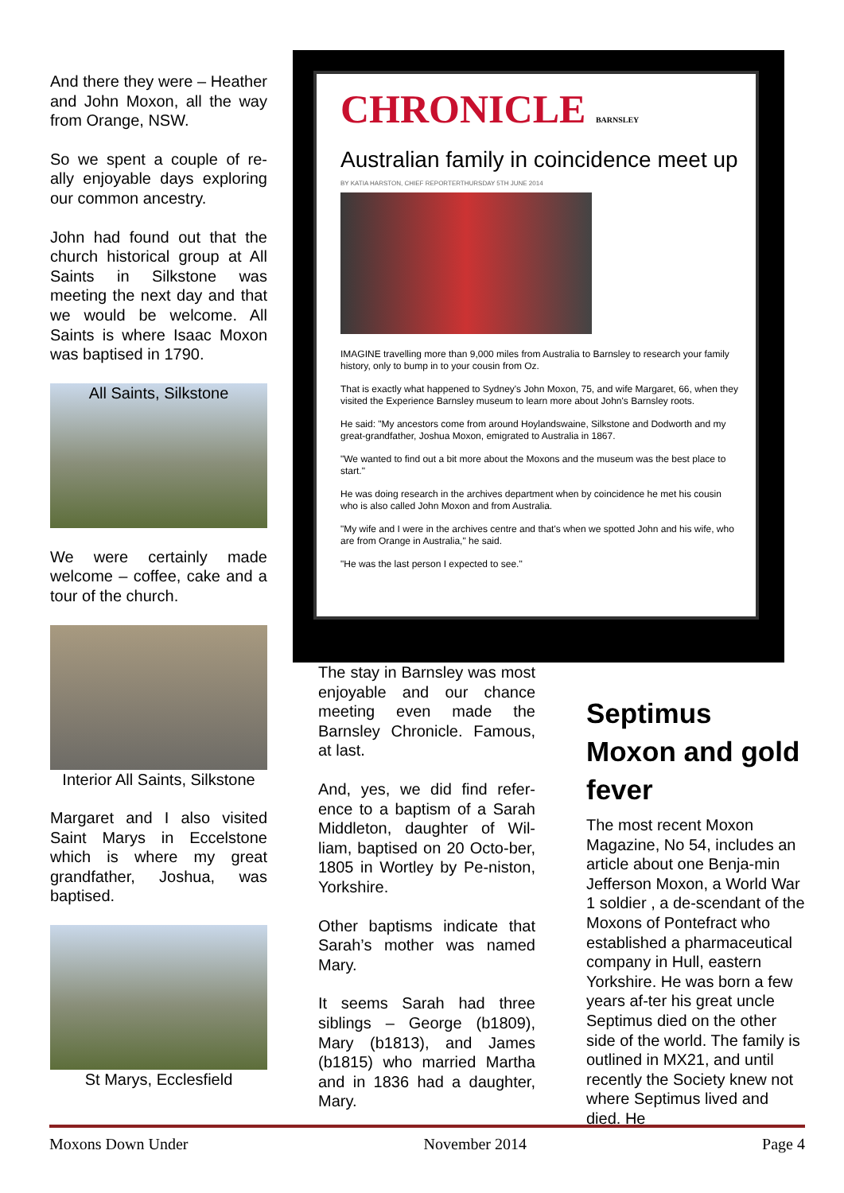And there they were – Heather and John Moxon, all the way from Orange, NSW.
So we spent a couple of re-ally enjoyable days exploring our common ancestry.
John had found out that the church historical group at All Saints in Silkstone was meeting the next day and that we would be welcome. All Saints is where Isaac Moxon was baptised in 1790.
All Saints, Silkstone
We were certainly made welcome – coffee, cake and a tour of the church.
Interior All Saints, Silkstone
Margaret and I also visited Saint Marys in Eccelstone which is where my great grandfather, Joshua, was baptised.
St Marys, Ecclesfield
CHRONICLE BARNSLEY
Australian family in coincidence meet up
BY KATIA HARSTON, CHIEF REPORTERTHURSDAY 5TH JUNE 2014
IMAGINE travelling more than 9,000 miles from Australia to Barnsley to research your family history, only to bump in to your cousin from Oz.
That is exactly what happened to Sydney's John Moxon, 75, and wife Margaret, 66, when they visited the Experience Barnsley museum to learn more about John's Barnsley roots.
He said: "My ancestors come from around Hoylandswaine, Silkstone and Dodworth and my great-grandfather, Joshua Moxon, emigrated to Australia in 1867.
"We wanted to find out a bit more about the Moxons and the museum was the best place to start."
He was doing research in the archives department when by coincidence he met his cousin who is also called John Moxon and from Australia.
"My wife and I were in the archives centre and that's when we spotted John and his wife, who are from Orange in Australia," he said.
"He was the last person I expected to see."
The stay in Barnsley was most enjoyable and our chance meeting even made the Barnsley Chronicle. Famous, at last.
And, yes, we did find refer-ence to a baptism of a Sarah Middleton, daughter of Wil-liam, baptised on 20 Octo-ber, 1805 in Wortley by Pe-niston, Yorkshire.
Other baptisms indicate that Sarah’s mother was named Mary.
It seems Sarah had three siblings – George (b1809), Mary (b1813), and James (b1815) who married Martha and in 1836 had a daughter, Mary.
Septimus Moxon and gold fever
The most recent Moxon Magazine, No 54, includes an article about one Benja-min Jefferson Moxon, a World War 1 soldier , a de-scendant of the Moxons of Pontefract who established a pharmaceutical company in Hull, eastern Yorkshire. He was born a few years af-ter his great uncle Septimus died on the other side of the world. The family is outlined in MX21, and until recently the Society knew not where Septimus lived and died. He
Moxons Down Under November 2014 Page 4